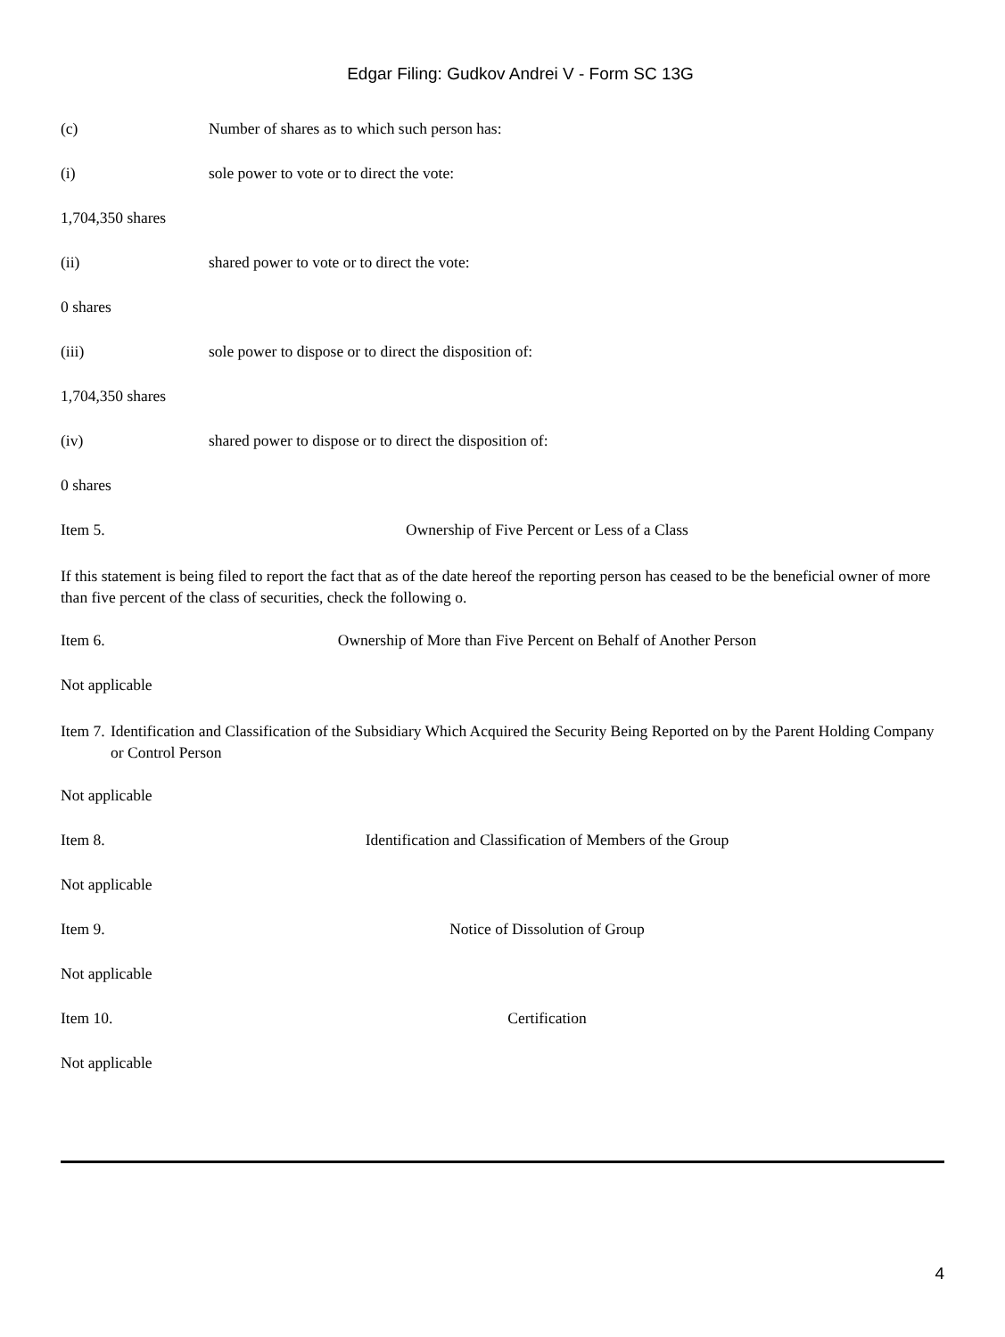Edgar Filing: Gudkov Andrei V - Form SC 13G
(c) Number of shares as to which such person has:
(i) sole power to vote or to direct the vote:
1,704,350 shares
(ii) shared power to vote or to direct the vote:
0 shares
(iii) sole power to dispose or to direct the disposition of:
1,704,350 shares
(iv) shared power to dispose or to direct the disposition of:
0 shares
Item 5. Ownership of Five Percent or Less of a Class
If this statement is being filed to report the fact that as of the date hereof the reporting person has ceased to be the beneficial owner of more than five percent of the class of securities, check the following o.
Item 6. Ownership of More than Five Percent on Behalf of Another Person
Not applicable
Item 7. Identification and Classification of the Subsidiary Which Acquired the Security Being Reported on by the Parent Holding Company or Control Person
Not applicable
Item 8. Identification and Classification of Members of the Group
Not applicable
Item 9. Notice of Dissolution of Group
Not applicable
Item 10. Certification
Not applicable
4